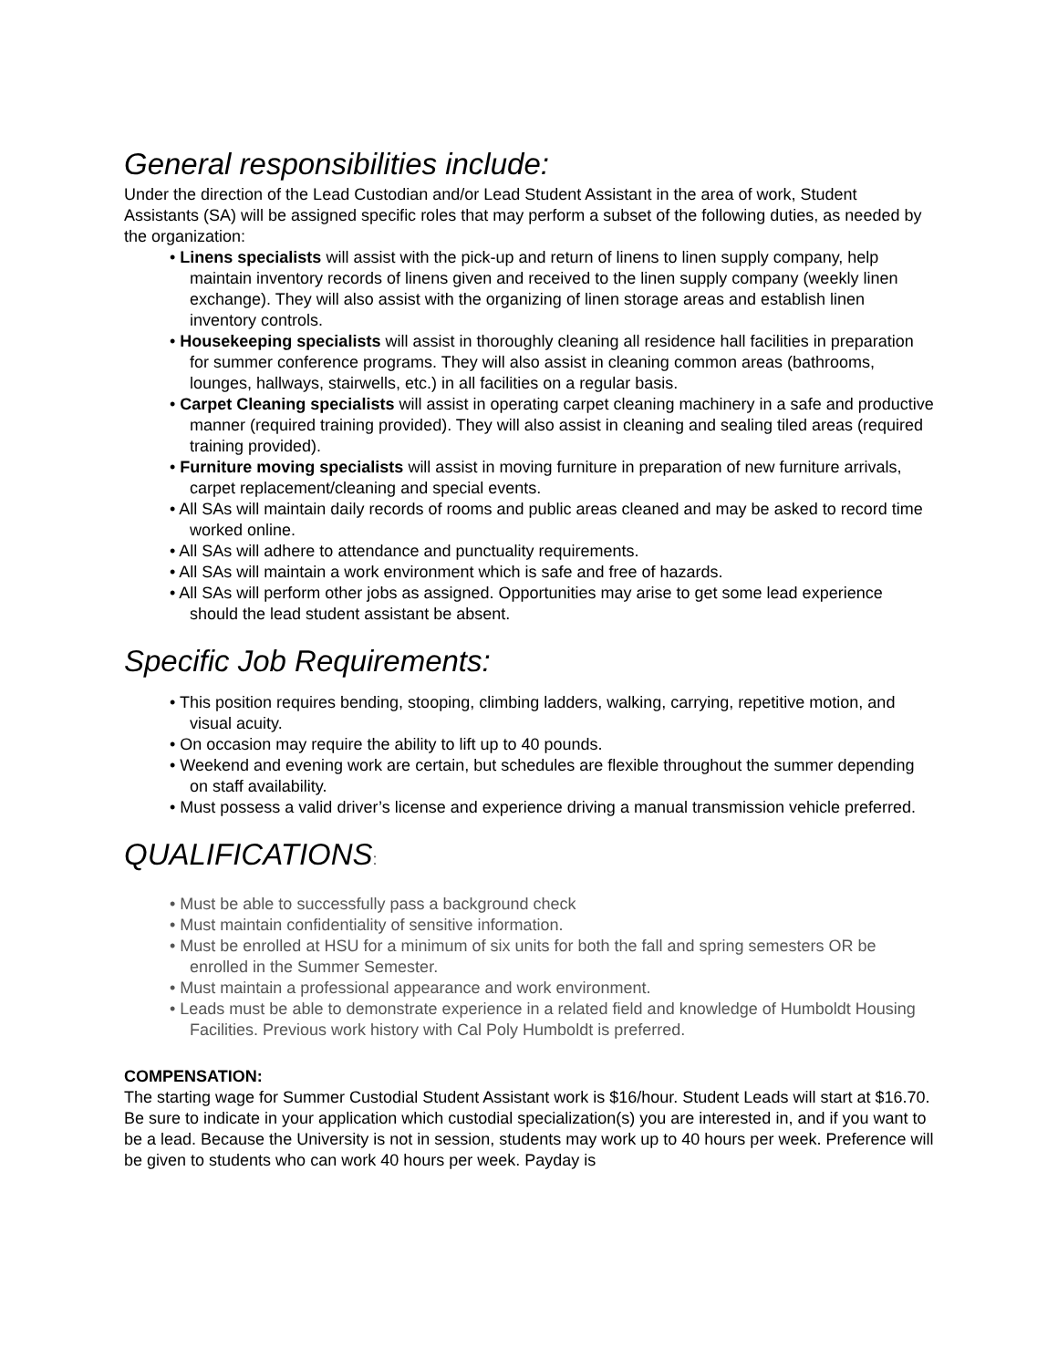General responsibilities include:
Under the direction of the Lead Custodian and/or Lead Student Assistant in the area of work, Student Assistants (SA) will be assigned specific roles that may perform a subset of the following duties, as needed by the organization:
• Linens specialists will assist with the pick-up and return of linens to linen supply company, help maintain inventory records of linens given and received to the linen supply company (weekly linen exchange). They will also assist with the organizing of linen storage areas and establish linen inventory controls.
• Housekeeping specialists will assist in thoroughly cleaning all residence hall facilities in preparation for summer conference programs. They will also assist in cleaning common areas (bathrooms, lounges, hallways, stairwells, etc.) in all facilities on a regular basis.
• Carpet Cleaning specialists will assist in operating carpet cleaning machinery in a safe and productive manner (required training provided). They will also assist in cleaning and sealing tiled areas (required training provided).
• Furniture moving specialists will assist in moving furniture in preparation of new furniture arrivals, carpet replacement/cleaning and special events.
• All SAs will maintain daily records of rooms and public areas cleaned and may be asked to record time worked online.
• All SAs will adhere to attendance and punctuality requirements.
• All SAs will maintain a work environment which is safe and free of hazards.
• All SAs will perform other jobs as assigned. Opportunities may arise to get some lead experience should the lead student assistant be absent.
Specific Job Requirements:
• This position requires bending, stooping, climbing ladders, walking, carrying, repetitive motion, and visual acuity.
• On occasion may require the ability to lift up to 40 pounds.
• Weekend and evening work are certain, but schedules are flexible throughout the summer depending on staff availability.
• Must possess a valid driver’s license and experience driving a manual transmission vehicle preferred.
QUALIFICATIONS:
• Must be able to successfully pass a background check
• Must maintain confidentiality of sensitive information.
• Must be enrolled at HSU for a minimum of six units for both the fall and spring semesters OR be enrolled in the Summer Semester.
• Must maintain a professional appearance and work environment.
• Leads must be able to demonstrate experience in a related field and knowledge of Humboldt Housing Facilities. Previous work history with Cal Poly Humboldt is preferred.
COMPENSATION:
The starting wage for Summer Custodial Student Assistant work is $16/hour. Student Leads will start at $16.70. Be sure to indicate in your application which custodial specialization(s) you are interested in, and if you want to be a lead. Because the University is not in session, students may work up to 40 hours per week. Preference will be given to students who can work 40 hours per week. Payday is